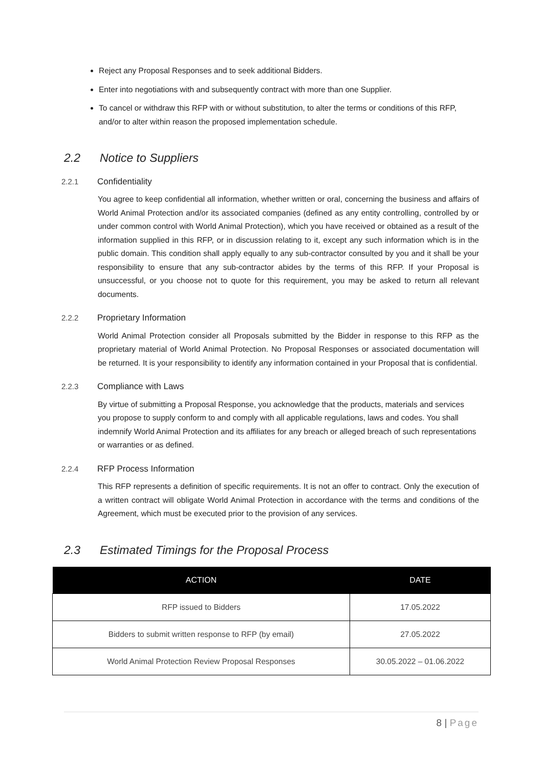Reject any Proposal Responses and to seek additional Bidders.
Enter into negotiations with and subsequently contract with more than one Supplier.
To cancel or withdraw this RFP with or without substitution, to alter the terms or conditions of this RFP, and/or to alter within reason the proposed implementation schedule.
2.2 Notice to Suppliers
2.2.1 Confidentiality
You agree to keep confidential all information, whether written or oral, concerning the business and affairs of World Animal Protection and/or its associated companies (defined as any entity controlling, controlled by or under common control with World Animal Protection), which you have received or obtained as a result of the information supplied in this RFP, or in discussion relating to it, except any such information which is in the public domain. This condition shall apply equally to any sub-contractor consulted by you and it shall be your responsibility to ensure that any sub-contractor abides by the terms of this RFP. If your Proposal is unsuccessful, or you choose not to quote for this requirement, you may be asked to return all relevant documents.
2.2.2 Proprietary Information
World Animal Protection consider all Proposals submitted by the Bidder in response to this RFP as the proprietary material of World Animal Protection. No Proposal Responses or associated documentation will be returned. It is your responsibility to identify any information contained in your Proposal that is confidential.
2.2.3 Compliance with Laws
By virtue of submitting a Proposal Response, you acknowledge that the products, materials and services you propose to supply conform to and comply with all applicable regulations, laws and codes. You shall indemnify World Animal Protection and its affiliates for any breach or alleged breach of such representations or warranties or as defined.
2.2.4 RFP Process Information
This RFP represents a definition of specific requirements. It is not an offer to contract. Only the execution of a written contract will obligate World Animal Protection in accordance with the terms and conditions of the Agreement, which must be executed prior to the provision of any services.
2.3 Estimated Timings for the Proposal Process
| ACTION | DATE |
| --- | --- |
| RFP issued to Bidders | 17.05.2022 |
| Bidders to submit written response to RFP (by email) | 27.05.2022 |
| World Animal Protection Review Proposal Responses | 30.05.2022 – 01.06.2022 |
8 | Page